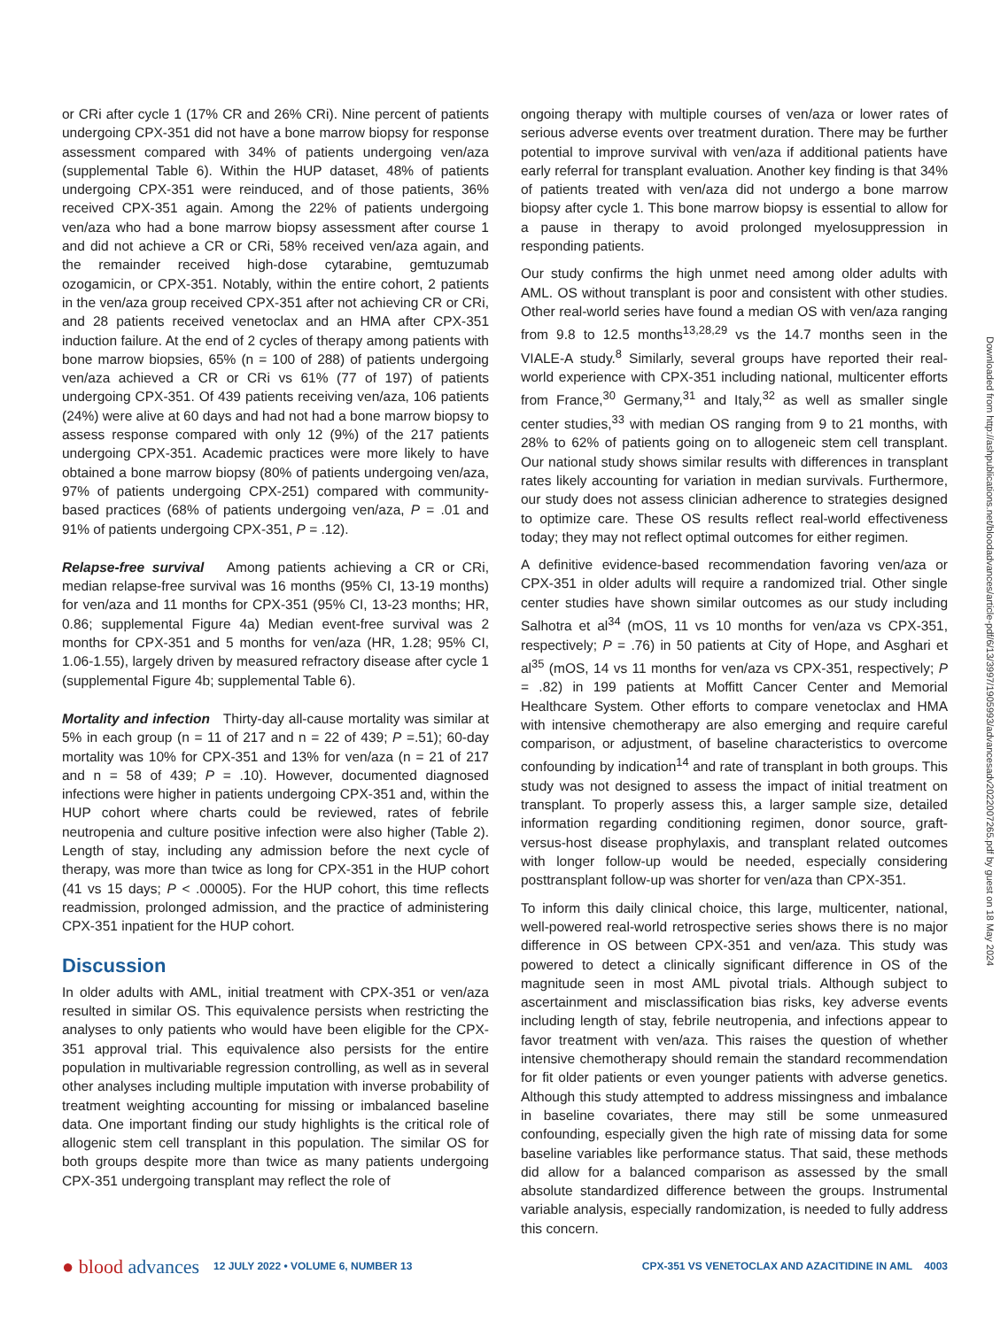or CRi after cycle 1 (17% CR and 26% CRi). Nine percent of patients undergoing CPX-351 did not have a bone marrow biopsy for response assessment compared with 34% of patients undergoing ven/aza (supplemental Table 6). Within the HUP dataset, 48% of patients undergoing CPX-351 were reinduced, and of those patients, 36% received CPX-351 again. Among the 22% of patients undergoing ven/aza who had a bone marrow biopsy assessment after course 1 and did not achieve a CR or CRi, 58% received ven/aza again, and the remainder received high-dose cytarabine, gemtuzumab ozogamicin, or CPX-351. Notably, within the entire cohort, 2 patients in the ven/aza group received CPX-351 after not achieving CR or CRi, and 28 patients received venetoclax and an HMA after CPX-351 induction failure. At the end of 2 cycles of therapy among patients with bone marrow biopsies, 65% (n = 100 of 288) of patients undergoing ven/aza achieved a CR or CRi vs 61% (77 of 197) of patients undergoing CPX-351. Of 439 patients receiving ven/aza, 106 patients (24%) were alive at 60 days and had not had a bone marrow biopsy to assess response compared with only 12 (9%) of the 217 patients undergoing CPX-351. Academic practices were more likely to have obtained a bone marrow biopsy (80% of patients undergoing ven/aza, 97% of patients undergoing CPX-251) compared with community-based practices (68% of patients undergoing ven/aza, P = .01 and 91% of patients undergoing CPX-351, P = .12).
Relapse-free survival Among patients achieving a CR or CRi, median relapse-free survival was 16 months (95% CI, 13-19 months) for ven/aza and 11 months for CPX-351 (95% CI, 13-23 months; HR, 0.86; supplemental Figure 4a) Median event-free survival was 2 months for CPX-351 and 5 months for ven/aza (HR, 1.28; 95% CI, 1.06-1.55), largely driven by measured refractory disease after cycle 1 (supplemental Figure 4b; supplemental Table 6).
Mortality and infection Thirty-day all-cause mortality was similar at 5% in each group (n = 11 of 217 and n = 22 of 439; P =.51); 60-day mortality was 10% for CPX-351 and 13% for ven/aza (n = 21 of 217 and n = 58 of 439; P = .10). However, documented diagnosed infections were higher in patients undergoing CPX-351 and, within the HUP cohort where charts could be reviewed, rates of febrile neutropenia and culture positive infection were also higher (Table 2). Length of stay, including any admission before the next cycle of therapy, was more than twice as long for CPX-351 in the HUP cohort (41 vs 15 days; P < .00005). For the HUP cohort, this time reflects readmission, prolonged admission, and the practice of administering CPX-351 inpatient for the HUP cohort.
Discussion
In older adults with AML, initial treatment with CPX-351 or ven/aza resulted in similar OS. This equivalence persists when restricting the analyses to only patients who would have been eligible for the CPX-351 approval trial. This equivalence also persists for the entire population in multivariable regression controlling, as well as in several other analyses including multiple imputation with inverse probability of treatment weighting accounting for missing or imbalanced baseline data. One important finding our study highlights is the critical role of allogenic stem cell transplant in this population. The similar OS for both groups despite more than twice as many patients undergoing CPX-351 undergoing transplant may reflect the role of
ongoing therapy with multiple courses of ven/aza or lower rates of serious adverse events over treatment duration. There may be further potential to improve survival with ven/aza if additional patients have early referral for transplant evaluation. Another key finding is that 34% of patients treated with ven/aza did not undergo a bone marrow biopsy after cycle 1. This bone marrow biopsy is essential to allow for a pause in therapy to avoid prolonged myelosuppression in responding patients.
Our study confirms the high unmet need among older adults with AML. OS without transplant is poor and consistent with other studies. Other real-world series have found a median OS with ven/aza ranging from 9.8 to 12.5 months<sup>13,28,29</sup> vs the 14.7 months seen in the VIALE-A study.<sup>8</sup> Similarly, several groups have reported their real-world experience with CPX-351 including national, multicenter efforts from France,<sup>30</sup> Germany,<sup>31</sup> and Italy,<sup>32</sup> as well as smaller single center studies,<sup>33</sup> with median OS ranging from 9 to 21 months, with 28% to 62% of patients going on to allogeneic stem cell transplant. Our national study shows similar results with differences in transplant rates likely accounting for variation in median survivals. Furthermore, our study does not assess clinician adherence to strategies designed to optimize care. These OS results reflect real-world effectiveness today; they may not reflect optimal outcomes for either regimen.
A definitive evidence-based recommendation favoring ven/aza or CPX-351 in older adults will require a randomized trial. Other single center studies have shown similar outcomes as our study including Salhotra et al<sup>34</sup> (mOS, 11 vs 10 months for ven/aza vs CPX-351, respectively; P = .76) in 50 patients at City of Hope, and Asghari et al<sup>35</sup> (mOS, 14 vs 11 months for ven/aza vs CPX-351, respectively; P = .82) in 199 patients at Moffitt Cancer Center and Memorial Healthcare System. Other efforts to compare venetoclax and HMA with intensive chemotherapy are also emerging and require careful comparison, or adjustment, of baseline characteristics to overcome confounding by indication<sup>14</sup> and rate of transplant in both groups. This study was not designed to assess the impact of initial treatment on transplant. To properly assess this, a larger sample size, detailed information regarding conditioning regimen, donor source, graft-versus-host disease prophylaxis, and transplant related outcomes with longer follow-up would be needed, especially considering posttransplant follow-up was shorter for ven/aza than CPX-351.
To inform this daily clinical choice, this large, multicenter, national, well-powered real-world retrospective series shows there is no major difference in OS between CPX-351 and ven/aza. This study was powered to detect a clinically significant difference in OS of the magnitude seen in most AML pivotal trials. Although subject to ascertainment and misclassification bias risks, key adverse events including length of stay, febrile neutropenia, and infections appear to favor treatment with ven/aza. This raises the question of whether intensive chemotherapy should remain the standard recommendation for fit older patients or even younger patients with adverse genetics. Although this study attempted to address missingness and imbalance in baseline covariates, there may still be some unmeasured confounding, especially given the high rate of missing data for some baseline variables like performance status. That said, these methods did allow for a balanced comparison as assessed by the small absolute standardized difference between the groups. Instrumental variable analysis, especially randomization, is needed to fully address this concern.
Downloaded from http://ashpublications.net/bloodadvances/article-pdf/6/13/3997/1905993/advancesadv2022007265.pdf by guest on 18 May 2024
● blood advances 12 JULY 2022 • VOLUME 6, NUMBER 13 CPX-351 VS VENETOCLAX AND AZACITIDINE IN AML 4003